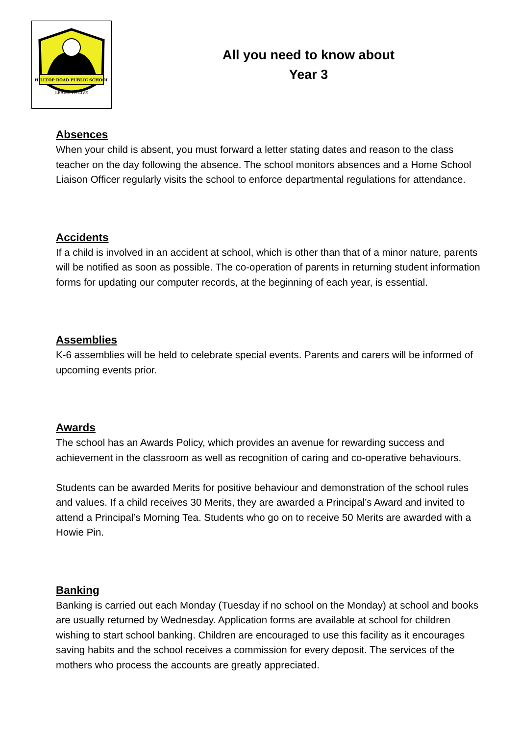HILLTOP ROAD PUBLIC SCHOOL
LEARN TO LIVE
All you need to know about
Year 3
Absences
When your child is absent, you must forward a letter stating dates and reason to the class teacher on the day following the absence. The school monitors absences and a Home School Liaison Officer regularly visits the school to enforce departmental regulations for attendance.
Accidents
If a child is involved in an accident at school, which is other than that of a minor nature, parents will be notified as soon as possible. The co-operation of parents in returning student information forms for updating our computer records, at the beginning of each year, is essential.
Assemblies
K-6 assemblies will be held to celebrate special events. Parents and carers will be informed of upcoming events prior.
Awards
The school has an Awards Policy, which provides an avenue for rewarding success and achievement in the classroom as well as recognition of caring and co-operative behaviours.
Students can be awarded Merits for positive behaviour and demonstration of the school rules and values. If a child receives 30 Merits, they are awarded a Principal’s Award and invited to attend a Principal’s Morning Tea. Students who go on to receive 50 Merits are awarded with a Howie Pin.
Banking
Banking is carried out each Monday (Tuesday if no school on the Monday) at school and books are usually returned by Wednesday. Application forms are available at school for children wishing to start school banking. Children are encouraged to use this facility as it encourages saving habits and the school receives a commission for every deposit. The services of the mothers who process the accounts are greatly appreciated.